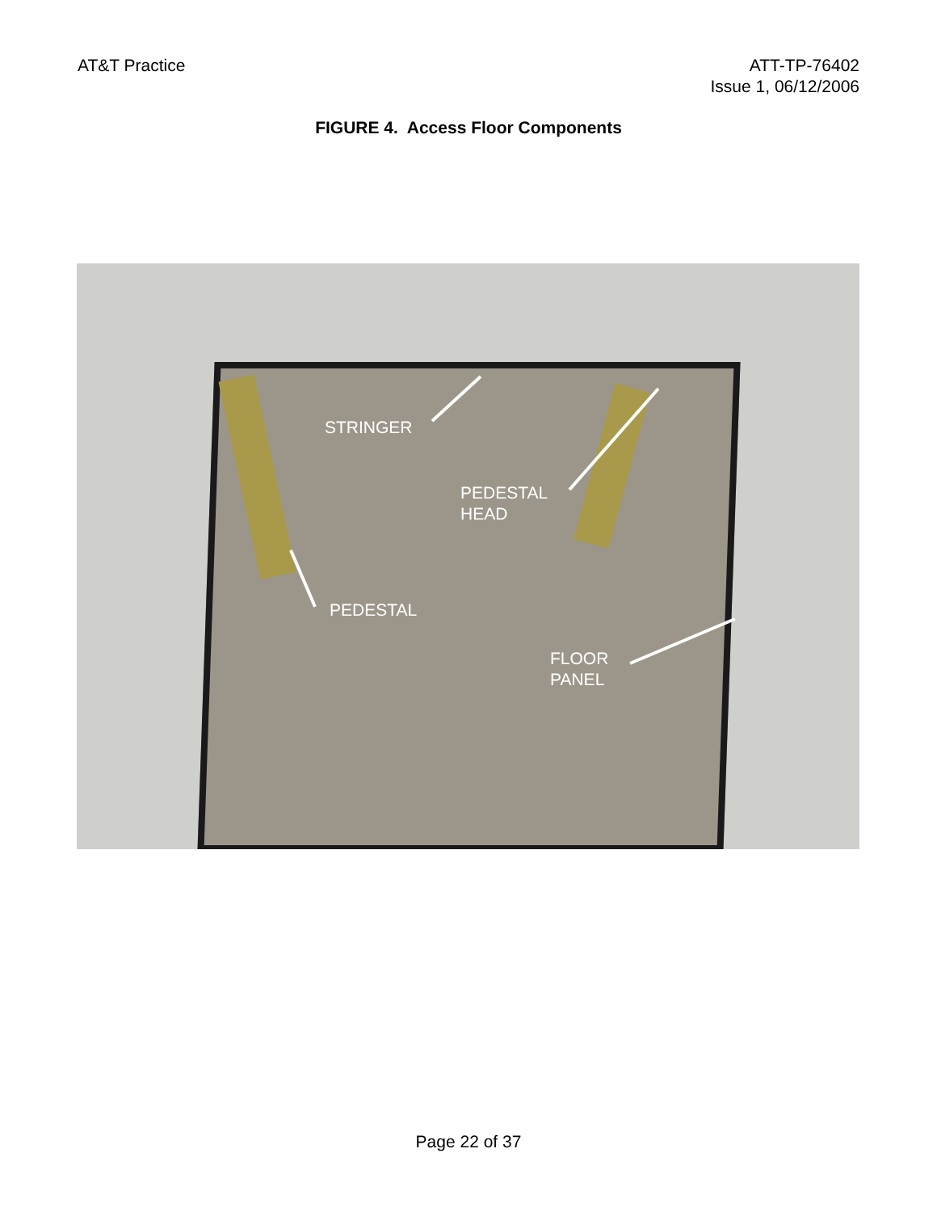AT&T Practice ATT-TP-76402
Issue 1, 06/12/2006
FIGURE 4. Access Floor Components
STRINGER
PEDESTAL
HEAD
PEDESTAL
FLOOR
PANEL
Page 22 of 37